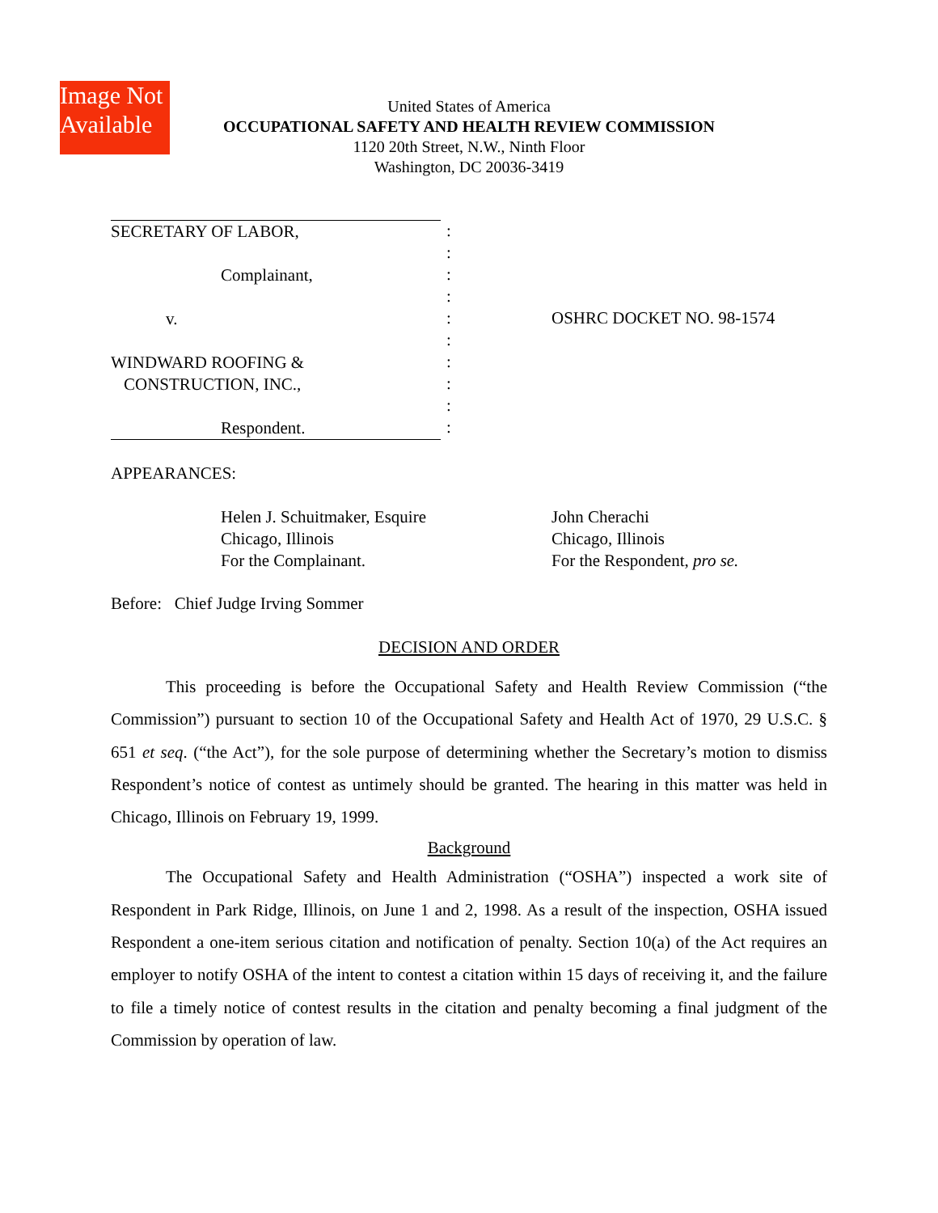Image Not Available
United States of America
OCCUPATIONAL SAFETY AND HEALTH REVIEW COMMISSION
1120 20th Street, N.W., Ninth Floor
Washington, DC 20036-3419
SECRETARY OF LABOR,
Complainant,
v.
WINDWARD ROOFING &
CONSTRUCTION, INC.,
Respondent.
:
:
:
:
:
:
:
:
:
:
OSHRC DOCKET NO. 98-1574
APPEARANCES:
Helen J. Schuitmaker, Esquire
Chicago, Illinois
For the Complainant.
John Cherachi
Chicago, Illinois
For the Respondent, pro se.
Before: Chief Judge Irving Sommer
DECISION AND ORDER
This proceeding is before the Occupational Safety and Health Review Commission (“the Commission”) pursuant to section 10 of the Occupational Safety and Health Act of 1970, 29 U.S.C. § 651 et seq. (“the Act”), for the sole purpose of determining whether the Secretary’s motion to dismiss Respondent’s notice of contest as untimely should be granted. The hearing in this matter was held in Chicago, Illinois on February 19, 1999.
Background
The Occupational Safety and Health Administration (“OSHA”) inspected a work site of Respondent in Park Ridge, Illinois, on June 1 and 2, 1998. As a result of the inspection, OSHA issued Respondent a one-item serious citation and notification of penalty. Section 10(a) of the Act requires an employer to notify OSHA of the intent to contest a citation within 15 days of receiving it, and the failure to file a timely notice of contest results in the citation and penalty becoming a final judgment of the Commission by operation of law.